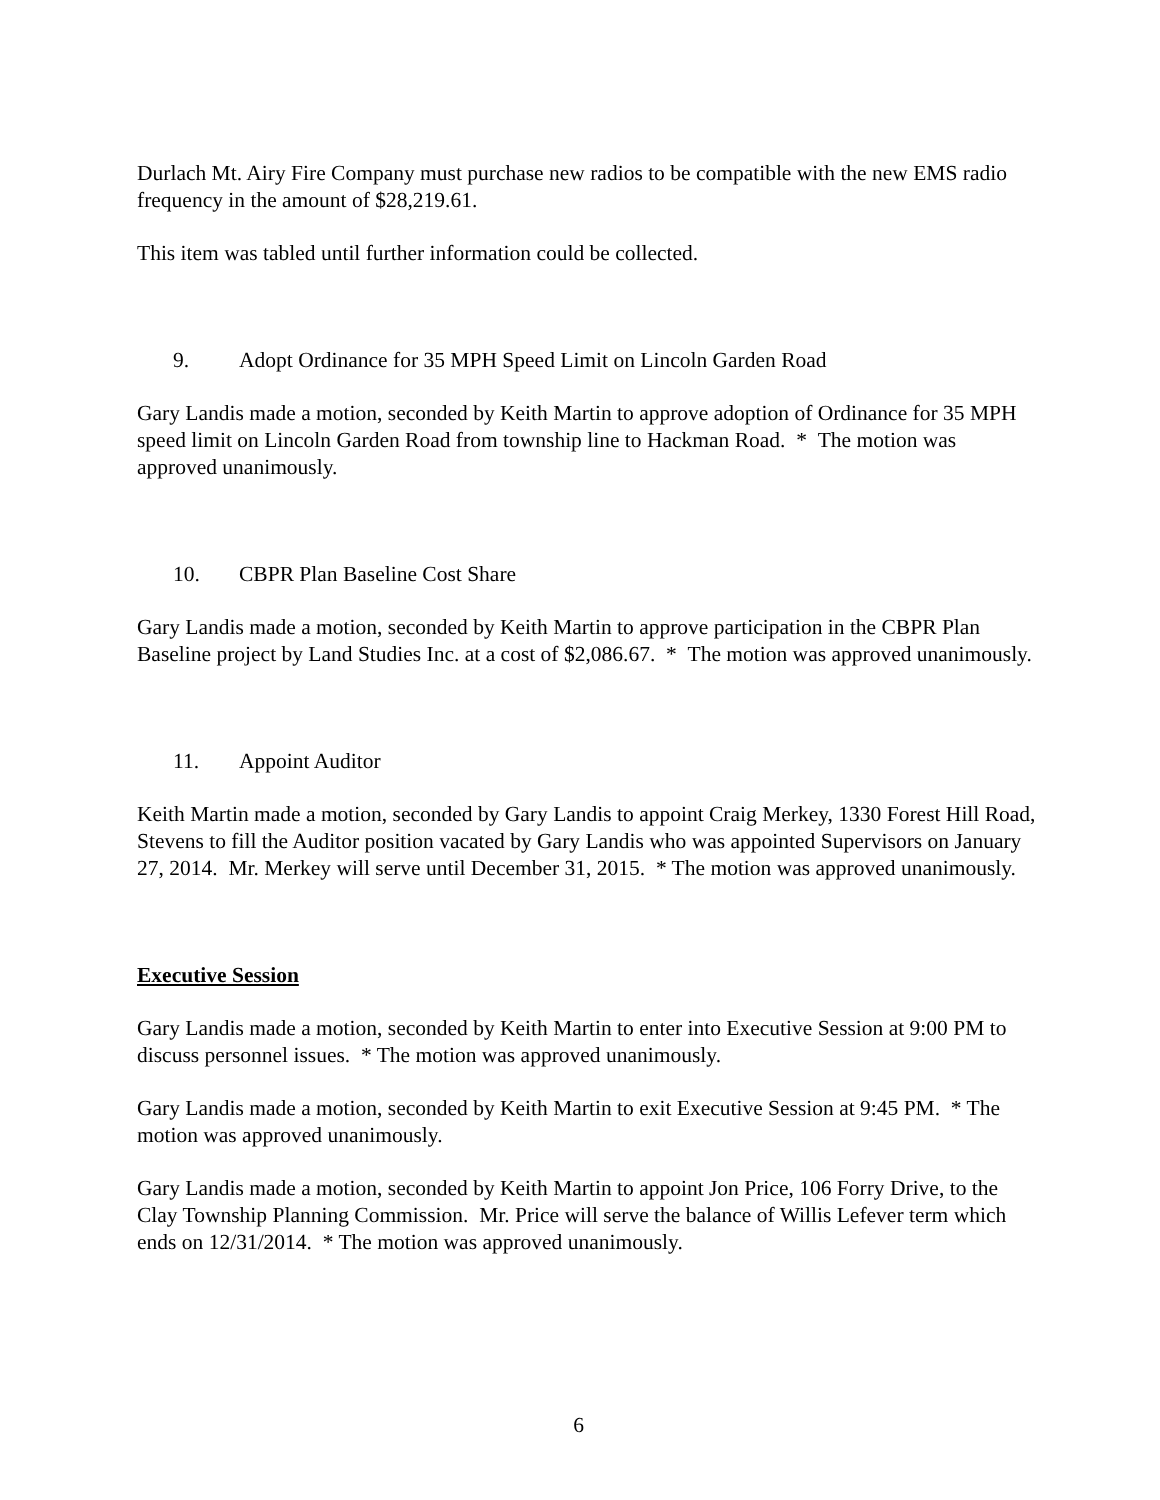Durlach Mt. Airy Fire Company must purchase new radios to be compatible with the new EMS radio frequency in the amount of $28,219.61.
This item was tabled until further information could be collected.
9. Adopt Ordinance for 35 MPH Speed Limit on Lincoln Garden Road
Gary Landis made a motion, seconded by Keith Martin to approve adoption of Ordinance for 35 MPH speed limit on Lincoln Garden Road from township line to Hackman Road. * The motion was approved unanimously.
10. CBPR Plan Baseline Cost Share
Gary Landis made a motion, seconded by Keith Martin to approve participation in the CBPR Plan Baseline project by Land Studies Inc. at a cost of $2,086.67. * The motion was approved unanimously.
11. Appoint Auditor
Keith Martin made a motion, seconded by Gary Landis to appoint Craig Merkey, 1330 Forest Hill Road, Stevens to fill the Auditor position vacated by Gary Landis who was appointed Supervisors on January 27, 2014. Mr. Merkey will serve until December 31, 2015. * The motion was approved unanimously.
Executive Session
Gary Landis made a motion, seconded by Keith Martin to enter into Executive Session at 9:00 PM to discuss personnel issues. * The motion was approved unanimously.
Gary Landis made a motion, seconded by Keith Martin to exit Executive Session at 9:45 PM. * The motion was approved unanimously.
Gary Landis made a motion, seconded by Keith Martin to appoint Jon Price, 106 Forry Drive, to the Clay Township Planning Commission. Mr. Price will serve the balance of Willis Lefever term which ends on 12/31/2014. * The motion was approved unanimously.
6